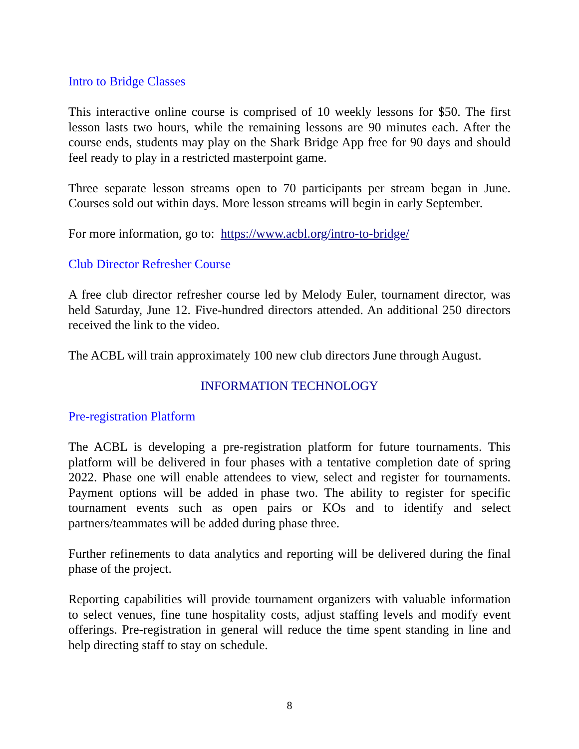Intro to Bridge Classes
This interactive online course is comprised of 10 weekly lessons for $50. The first lesson lasts two hours, while the remaining lessons are 90 minutes each. After the course ends, students may play on the Shark Bridge App free for 90 days and should feel ready to play in a restricted masterpoint game.
Three separate lesson streams open to 70 participants per stream began in June. Courses sold out within days. More lesson streams will begin in early September.
For more information, go to: https://www.acbl.org/intro-to-bridge/
Club Director Refresher Course
A free club director refresher course led by Melody Euler, tournament director, was held Saturday, June 12. Five-hundred directors attended. An additional 250 directors received the link to the video.
The ACBL will train approximately 100 new club directors June through August.
INFORMATION TECHNOLOGY
Pre-registration Platform
The ACBL is developing a pre-registration platform for future tournaments. This platform will be delivered in four phases with a tentative completion date of spring 2022. Phase one will enable attendees to view, select and register for tournaments. Payment options will be added in phase two. The ability to register for specific tournament events such as open pairs or KOs and to identify and select partners/teammates will be added during phase three.
Further refinements to data analytics and reporting will be delivered during the final phase of the project.
Reporting capabilities will provide tournament organizers with valuable information to select venues, fine tune hospitality costs, adjust staffing levels and modify event offerings. Pre-registration in general will reduce the time spent standing in line and help directing staff to stay on schedule.
8